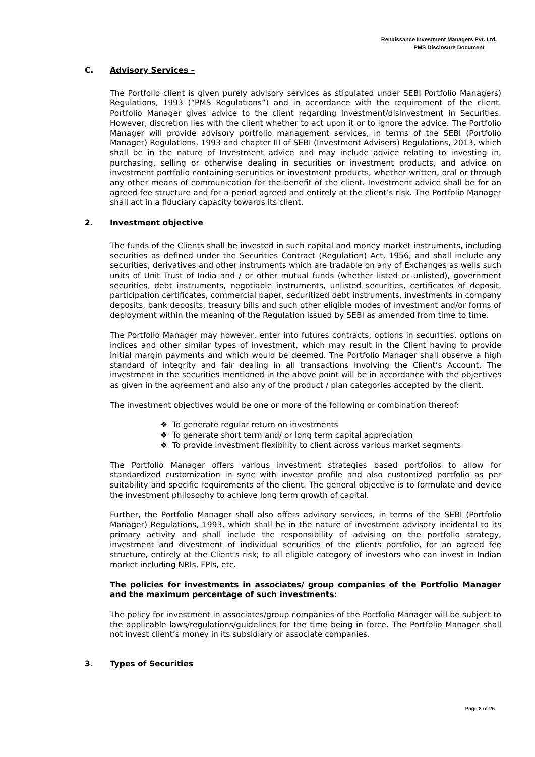Renaissance Investment Managers Pvt. Ltd.
PMS Disclosure Document
C. Advisory Services –
The Portfolio client is given purely advisory services as stipulated under SEBI Portfolio Managers) Regulations, 1993 (“PMS Regulations”) and in accordance with the requirement of the client. Portfolio Manager gives advice to the client regarding investment/disinvestment in Securities. However, discretion lies with the client whether to act upon it or to ignore the advice. The Portfolio Manager will provide advisory portfolio management services, in terms of the SEBI (Portfolio Manager) Regulations, 1993 and chapter III of SEBI (Investment Advisers) Regulations, 2013, which shall be in the nature of Investment advice and may include advice relating to investing in, purchasing, selling or otherwise dealing in securities or investment products, and advice on investment portfolio containing securities or investment products, whether written, oral or through any other means of communication for the benefit of the client. Investment advice shall be for an agreed fee structure and for a period agreed and entirely at the client’s risk. The Portfolio Manager shall act in a fiduciary capacity towards its client.
2. Investment objective
The funds of the Clients shall be invested in such capital and money market instruments, including securities as defined under the Securities Contract (Regulation) Act, 1956, and shall include any securities, derivatives and other instruments which are tradable on any of Exchanges as wells such units of Unit Trust of India and / or other mutual funds (whether listed or unlisted), government securities, debt instruments, negotiable instruments, unlisted securities, certificates of deposit, participation certificates, commercial paper, securitized debt instruments, investments in company deposits, bank deposits, treasury bills and such other eligible modes of investment and/or forms of deployment within the meaning of the Regulation issued by SEBI as amended from time to time.
The Portfolio Manager may however, enter into futures contracts, options in securities, options on indices and other similar types of investment, which may result in the Client having to provide initial margin payments and which would be deemed. The Portfolio Manager shall observe a high standard of integrity and fair dealing in all transactions involving the Client’s Account. The investment in the securities mentioned in the above point will be in accordance with the objectives as given in the agreement and also any of the product / plan categories accepted by the client.
The investment objectives would be one or more of the following or combination thereof:
❖ To generate regular return on investments
❖ To generate short term and/ or long term capital appreciation
❖ To provide investment flexibility to client across various market segments
The Portfolio Manager offers various investment strategies based portfolios to allow for standardized customization in sync with investor profile and also customized portfolio as per suitability and specific requirements of the client. The general objective is to formulate and device the investment philosophy to achieve long term growth of capital.
Further, the Portfolio Manager shall also offers advisory services, in terms of the SEBI (Portfolio Manager) Regulations, 1993, which shall be in the nature of investment advisory incidental to its primary activity and shall include the responsibility of advising on the portfolio strategy, investment and divestment of individual securities of the clients portfolio, for an agreed fee structure, entirely at the Client's risk; to all eligible category of investors who can invest in Indian market including NRIs, FPIs, etc.
The policies for investments in associates/ group companies of the Portfolio Manager and the maximum percentage of such investments:
The policy for investment in associates/group companies of the Portfolio Manager will be subject to the applicable laws/regulations/guidelines for the time being in force. The Portfolio Manager shall not invest client’s money in its subsidiary or associate companies.
3. Types of Securities
Page 8 of 26